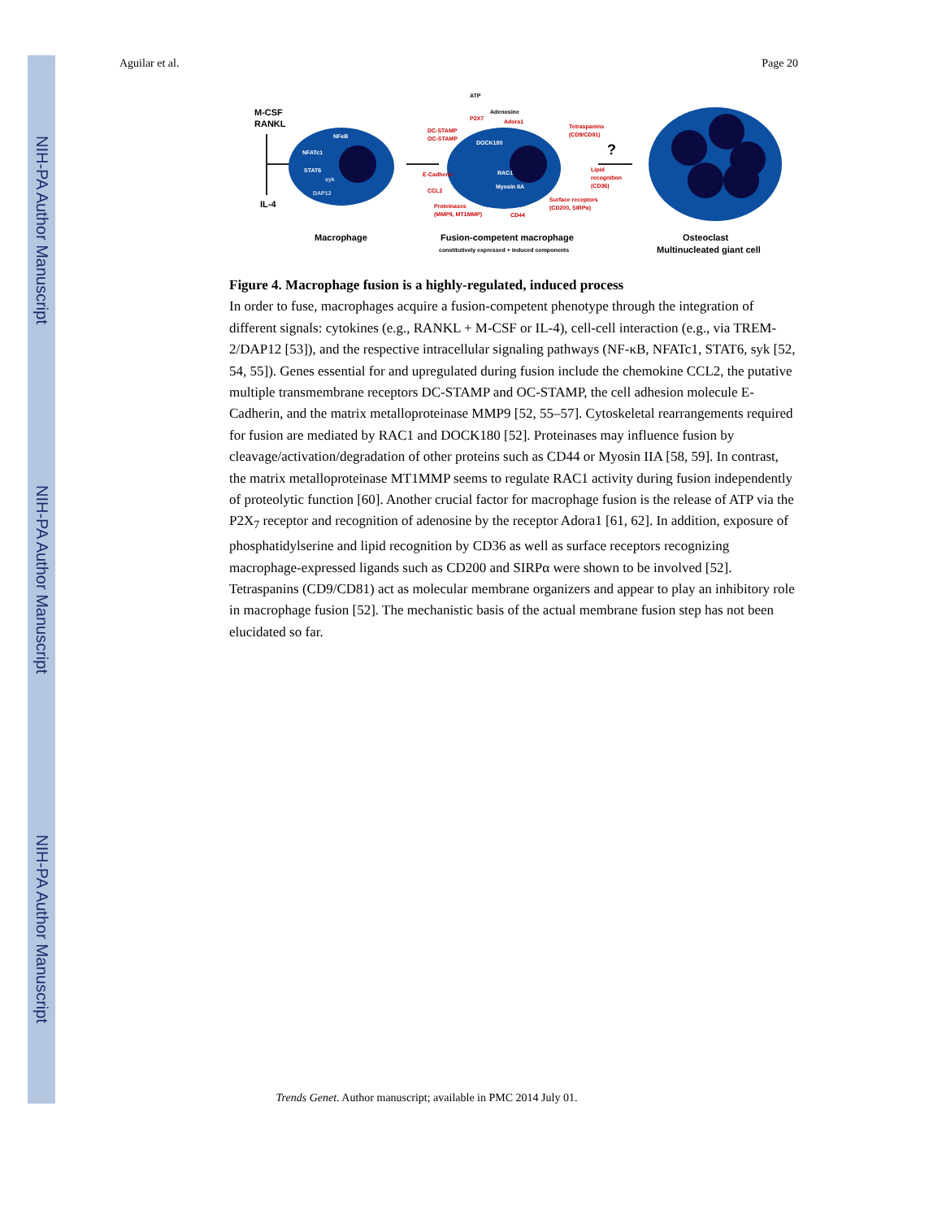NIH-PA Author Manuscript
NIH-PA Author Manuscript
NIH-PA Author Manuscript
Aguilar et al. Page 20
M-CSF
RANKL
IL-4
NFκB
NFATc1
STAT6
syk
DAP12
ATP
Adenosine
P2X7
Adora1
DC-STAMP
OC-STAMP
DOCK180
Tetraspanins
(CD9/CD81)
E-Cadherin
RAC1
Lipid
recognition
(CD36)
CCL2
Myosin IIA
Proteinases
(MMP9, MT1MMP)
CD44
Surface receptors
(CD200, SIRPα)
?
Macrophage
Fusion-competent macrophage
constitutively expressed + induced components
Osteoclast
Multinucleated giant cell
Figure 4. Macrophage fusion is a highly-regulated, induced process
In order to fuse, macrophages acquire a fusion-competent phenotype through the integration of different signals: cytokines (e.g., RANKL + M-CSF or IL-4), cell-cell interaction (e.g., via TREM-2/DAP12 [53]), and the respective intracellular signaling pathways (NF-κB, NFATc1, STAT6, syk [52, 54, 55]). Genes essential for and upregulated during fusion include the chemokine CCL2, the putative multiple transmembrane receptors DC-STAMP and OC-STAMP, the cell adhesion molecule E-Cadherin, and the matrix metalloproteinase MMP9 [52, 55–57]. Cytoskeletal rearrangements required for fusion are mediated by RAC1 and DOCK180 [52]. Proteinases may influence fusion by cleavage/activation/degradation of other proteins such as CD44 or Myosin IIA [58, 59]. In contrast, the matrix metalloproteinase MT1MMP seems to regulate RAC1 activity during fusion independently of proteolytic function [60]. Another crucial factor for macrophage fusion is the release of ATP via the P2X<sub>7</sub> receptor and recognition of adenosine by the receptor Adora1 [61, 62]. In addition, exposure of phosphatidylserine and lipid recognition by CD36 as well as surface receptors recognizing macrophage-expressed ligands such as CD200 and SIRPα were shown to be involved [52]. Tetraspanins (CD9/CD81) act as molecular membrane organizers and appear to play an inhibitory role in macrophage fusion [52]. The mechanistic basis of the actual membrane fusion step has not been elucidated so far.
Trends Genet. Author manuscript; available in PMC 2014 July 01.